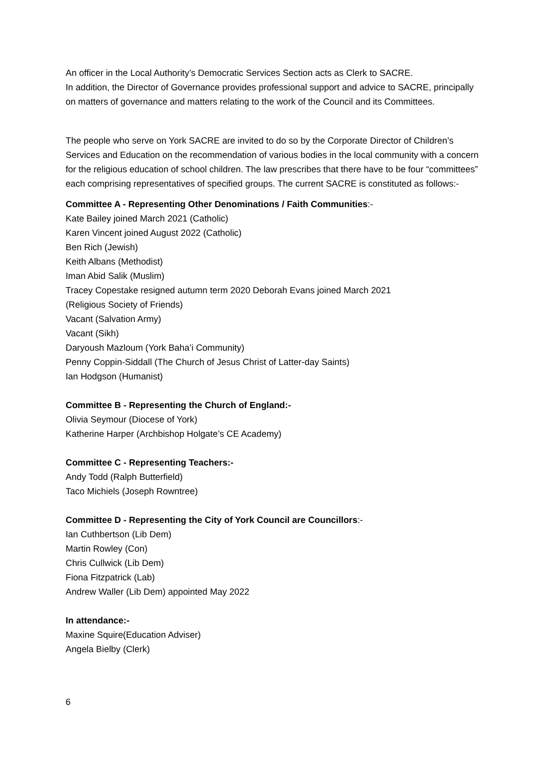An officer in the Local Authority’s Democratic Services Section acts as Clerk to SACRE.
In addition, the Director of Governance provides professional support and advice to SACRE, principally on matters of governance and matters relating to the work of the Council and its Committees.
The people who serve on York SACRE are invited to do so by the Corporate Director of Children’s Services and Education on the recommendation of various bodies in the local community with a concern for the religious education of school children. The law prescribes that there have to be four “committees” each comprising representatives of specified groups. The current SACRE is constituted as follows:-
Committee A - Representing Other Denominations / Faith Communities:-
Kate Bailey joined March 2021 (Catholic)
Karen Vincent joined August 2022 (Catholic)
Ben Rich (Jewish)
Keith Albans (Methodist)
Iman Abid Salik (Muslim)
Tracey Copestake resigned autumn term 2020 Deborah Evans joined March 2021
(Religious Society of Friends)
Vacant (Salvation Army)
Vacant (Sikh)
Daryoush Mazloum (York Baha’i Community)
Penny Coppin-Siddall (The Church of Jesus Christ of Latter-day Saints)
Ian Hodgson (Humanist)
Committee B - Representing the Church of England:-
Olivia Seymour (Diocese of York)
Katherine Harper (Archbishop Holgate’s CE Academy)
Committee C - Representing Teachers:-
Andy Todd (Ralph Butterfield)
Taco Michiels (Joseph Rowntree)
Committee D - Representing the City of York Council are Councillors:-
Ian Cuthbertson (Lib Dem)
Martin Rowley (Con)
Chris Cullwick (Lib Dem)
Fiona Fitzpatrick (Lab)
Andrew Waller (Lib Dem) appointed May 2022
In attendance:-
Maxine Squire(Education Adviser)
Angela Bielby (Clerk)
6